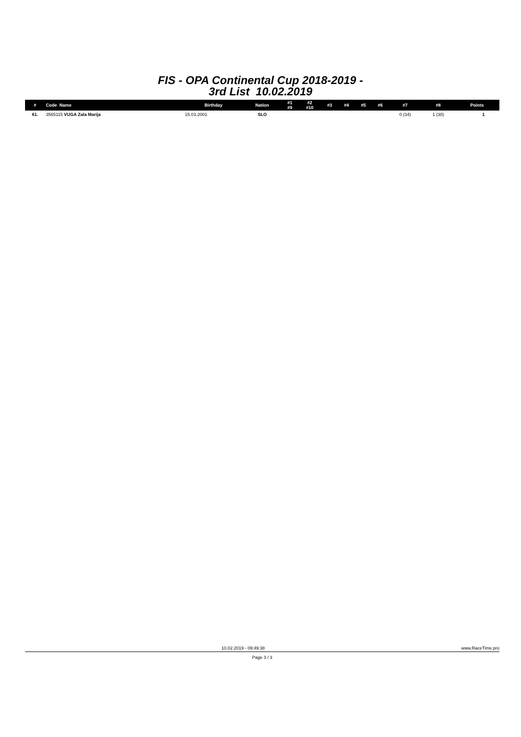FIS - OPA Continental Cup 2018-2019 -
3rd List 10.02.2019
| # | Code Name | Birthday | Nation | #1 #9 | #2 #10 | #3 | #4 | #5 | #6 | #7 | #8 | Points |
| --- | --- | --- | --- | --- | --- | --- | --- | --- | --- | --- | --- | --- |
| 61. | 3565115 VUGA Zala Marija | 15.03.2001 | SLO | | | | | | | 0 (34) | 1 (30) | 1 |
10.02.2019 - 09:49:38 www.RaceTime.pro
Page 3 / 3